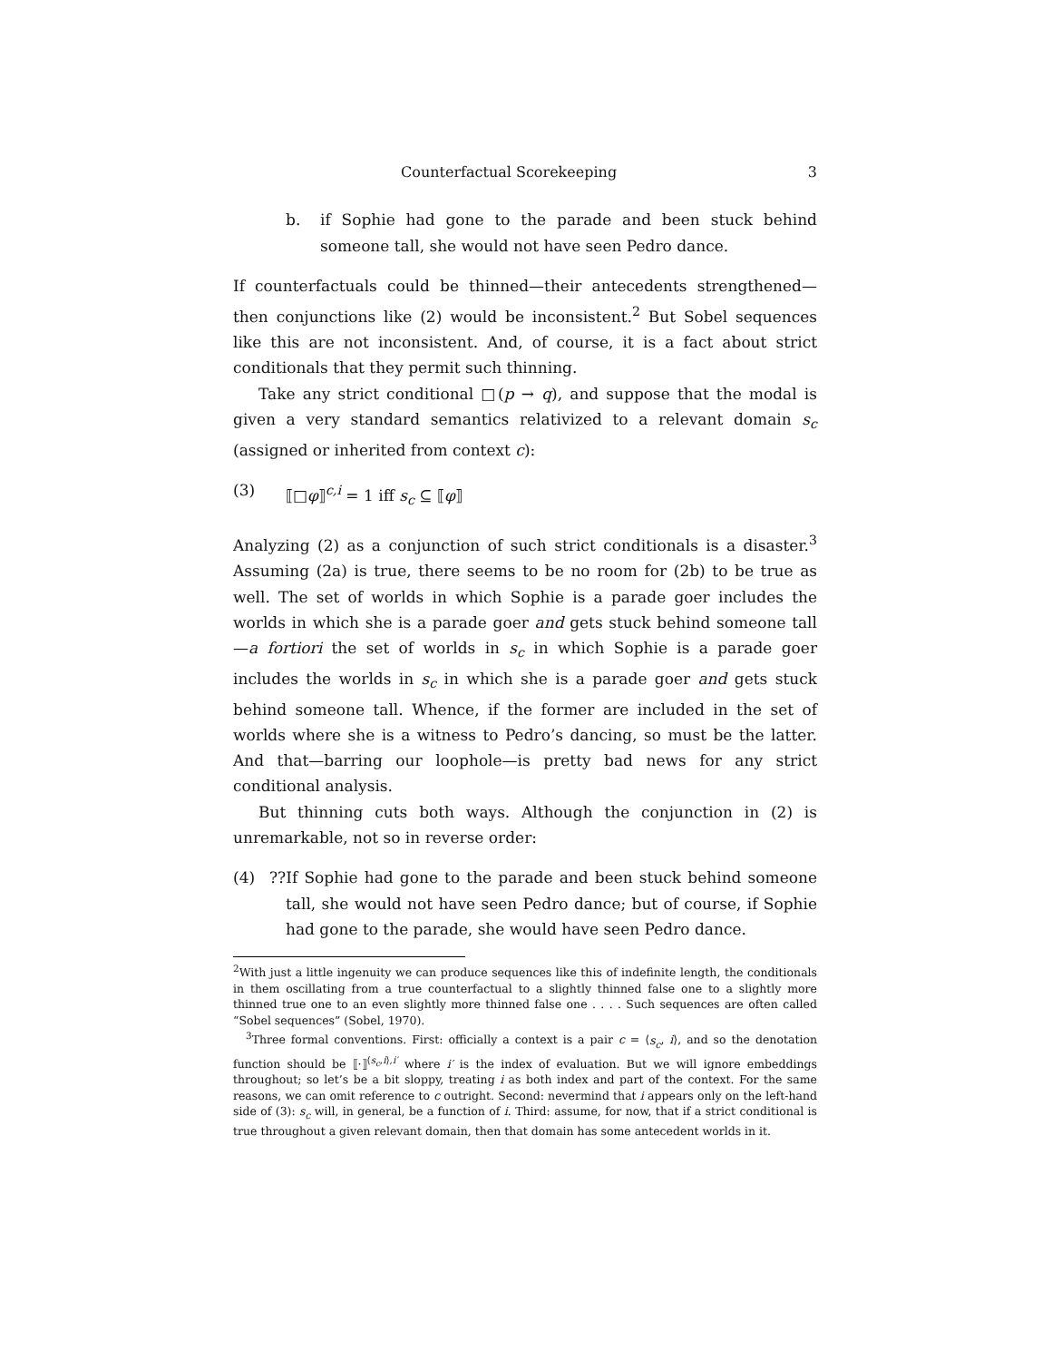Counterfactual Scorekeeping 3
b. if Sophie had gone to the parade and been stuck behind someone tall, she would not have seen Pedro dance.
If counterfactuals could be thinned—their antecedents strengthened—then conjunctions like (2) would be inconsistent.<sup>2</sup> But Sobel sequences like this are not inconsistent. And, of course, it is a fact about strict conditionals that they permit such thinning.
Take any strict conditional □(p → q), and suppose that the modal is given a very standard semantics relativized to a relevant domain s<sub>c</sub> (assigned or inherited from context c):
(3) ⟦□φ⟧<sup>c,i</sup> = 1 iff s<sub>c</sub> ⊆ ⟦φ⟧
Analyzing (2) as a conjunction of such strict conditionals is a disaster.<sup>3</sup> Assuming (2a) is true, there seems to be no room for (2b) to be true as well. The set of worlds in which Sophie is a parade goer includes the worlds in which she is a parade goer and gets stuck behind someone tall—a fortiori the set of worlds in s<sub>c</sub> in which Sophie is a parade goer includes the worlds in s<sub>c</sub> in which she is a parade goer and gets stuck behind someone tall. Whence, if the former are included in the set of worlds where she is a witness to Pedro’s dancing, so must be the latter. And that—barring our loophole—is pretty bad news for any strict conditional analysis.
But thinning cuts both ways. Although the conjunction in (2) is unremarkable, not so in reverse order:
(4) ??If Sophie had gone to the parade and been stuck behind someone tall, she would not have seen Pedro dance; but of course, if Sophie had gone to the parade, she would have seen Pedro dance.
<sup>2</sup> With just a little ingenuity we can produce sequences like this of indefinite length, the conditionals in them oscillating from a true counterfactual to a slightly thinned false one to a slightly more thinned true one to an even slightly more thinned false one . . . . Such sequences are often called “Sobel sequences” (Sobel, 1970).
<sup>3</sup> Three formal conventions. First: officially a context is a pair c = ⟨s<sub>c</sub>, i⟩, and so the denotation function should be ⟦·⟧<sup>⟨s<sub>c</sub>,i⟩,i′</sup> where i′ is the index of evaluation. But we will ignore embeddings throughout; so let’s be a bit sloppy, treating i as both index and part of the context. For the same reasons, we can omit reference to c outright. Second: nevermind that i appears only on the left-hand side of (3): s<sub>c</sub> will, in general, be a function of i. Third: assume, for now, that if a strict conditional is true throughout a given relevant domain, then that domain has some antecedent worlds in it.